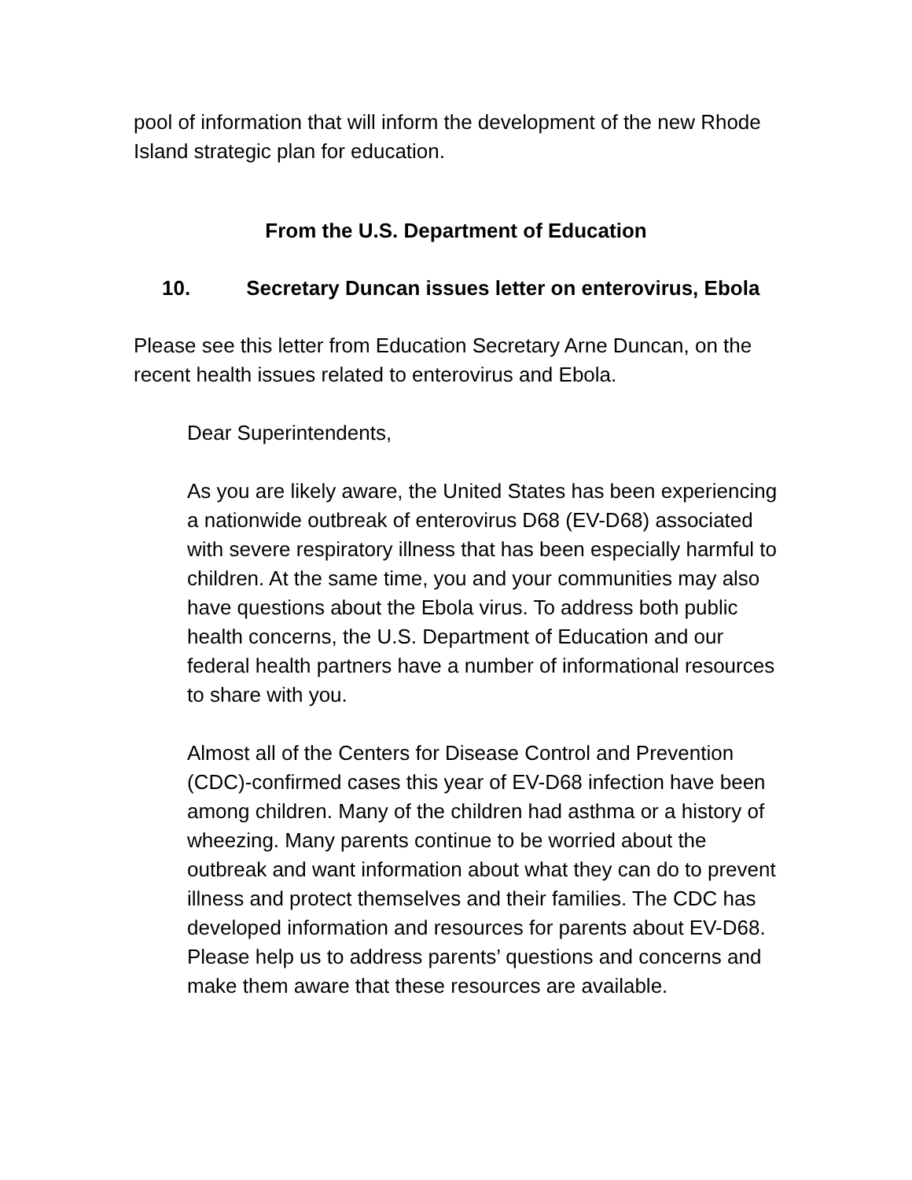pool of information that will inform the development of the new Rhode Island strategic plan for education.
From the U.S. Department of Education
10. Secretary Duncan issues letter on enterovirus, Ebola
Please see this letter from Education Secretary Arne Duncan, on the recent health issues related to enterovirus and Ebola.
Dear Superintendents,
As you are likely aware, the United States has been experiencing a nationwide outbreak of enterovirus D68 (EV-D68) associated with severe respiratory illness that has been especially harmful to children. At the same time, you and your communities may also have questions about the Ebola virus. To address both public health concerns, the U.S. Department of Education and our federal health partners have a number of informational resources to share with you.
Almost all of the Centers for Disease Control and Prevention (CDC)-confirmed cases this year of EV-D68 infection have been among children. Many of the children had asthma or a history of wheezing. Many parents continue to be worried about the outbreak and want information about what they can do to prevent illness and protect themselves and their families. The CDC has developed information and resources for parents about EV-D68. Please help us to address parents’ questions and concerns and make them aware that these resources are available.